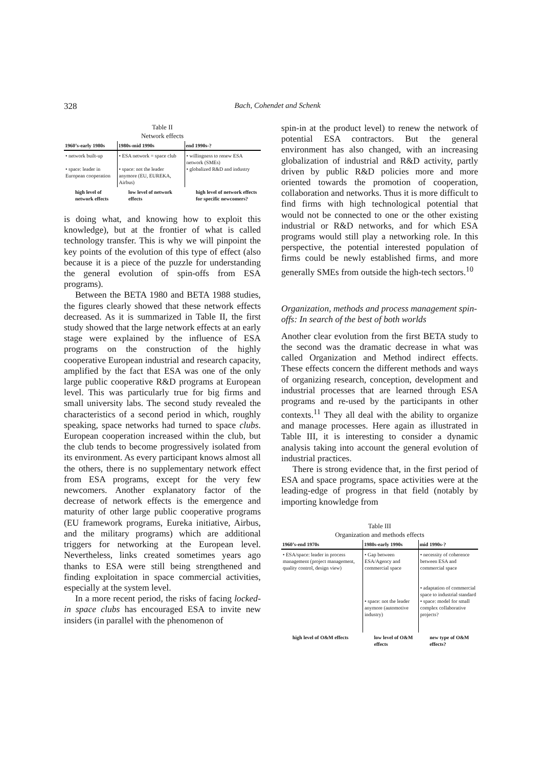328 Bach, Cohendet and Schenk
Table II
Network effects
| 1960’s-early 1980s | 1980s-mid 1990s | end 1990s-? |
| --- | --- | --- |
| • network built-up • space: leader in European cooperation | • ESA network = space club • space: not the leader anymore (EU, EUREKA, Airbus) | • willingness to renew ESA network (SMEs) • globalized R&D and industry |
| high level of network effects | low level of network effects | high level of network effects for specific newcomers? |
is doing what, and knowing how to exploit this knowledge), but at the frontier of what is called technology transfer. This is why we will pinpoint the key points of the evolution of this type of effect (also because it is a piece of the puzzle for understanding the general evolution of spin-offs from ESA programs).
Between the BETA 1980 and BETA 1988 studies, the figures clearly showed that these network effects decreased. As it is summarized in Table II, the first study showed that the large network effects at an early stage were explained by the influence of ESA programs on the construction of the highly cooperative European industrial and research capacity, amplified by the fact that ESA was one of the only large public cooperative R&D programs at European level. This was particularly true for big firms and small university labs. The second study revealed the characteristics of a second period in which, roughly speaking, space networks had turned to space clubs. European cooperation increased within the club, but the club tends to become progressively isolated from its environment. As every participant knows almost all the others, there is no supplementary network effect from ESA programs, except for the very few newcomers. Another explanatory factor of the decrease of network effects is the emergence and maturity of other large public cooperative programs (EU framework programs, Eureka initiative, Airbus, and the military programs) which are additional triggers for networking at the European level. Nevertheless, links created sometimes years ago thanks to ESA were still being strengthened and finding exploitation in space commercial activities, especially at the system level.
In a more recent period, the risks of facing locked-in space clubs has encouraged ESA to invite new insiders (in parallel with the phenomenon of
spin-in at the product level) to renew the network of potential ESA contractors. But the general environment has also changed, with an increasing globalization of industrial and R&D activity, partly driven by public R&D policies more and more oriented towards the promotion of cooperation, collaboration and networks. Thus it is more difficult to find firms with high technological potential that would not be connected to one or the other existing industrial or R&D networks, and for which ESA programs would still play a networking role. In this perspective, the potential interested population of firms could be newly established firms, and more generally SMEs from outside the high-tech sectors.<sup>10</sup>
Organization, methods and process management spin-offs: In search of the best of both worlds
Another clear evolution from the first BETA study to the second was the dramatic decrease in what was called Organization and Method indirect effects. These effects concern the different methods and ways of organizing research, conception, development and industrial processes that are learned through ESA programs and re-used by the participants in other contexts.<sup>11</sup> They all deal with the ability to organize and manage processes. Here again as illustrated in Table III, it is interesting to consider a dynamic analysis taking into account the general evolution of industrial practices.
There is strong evidence that, in the first period of ESA and space programs, space activities were at the leading-edge of progress in that field (notably by importing knowledge from
Table III
Organization and methods effects
| 1960’s-end 1970s | 1980s-early 1990s | mid 1990s-? |
| --- | --- | --- |
| • ESA/space: leader in process management (project management, quality control, design view) | • Gap between ESA/Agency and commercial space • space: not the leader anymore (automotive industry) | • necessity of coherence between ESA and commercial space • adaptation of commercial space to industrial standard • space: model for small complex collaborative projects? |
| high level of O&M effects | low level of O&M effects | new type of O&M effects? |